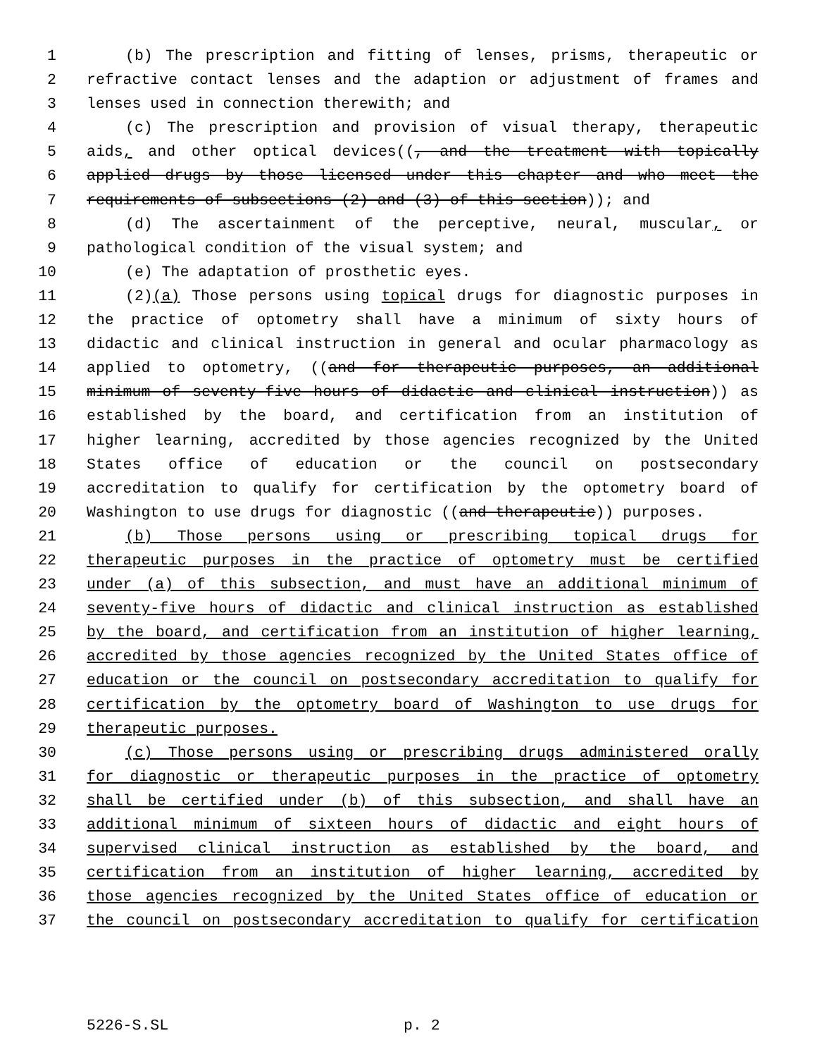1 (b) The prescription and fitting of lenses, prisms, therapeutic or
2 refractive contact lenses and the adaption or adjustment of frames and
3 lenses used in connection therewith; and
4 (c) The prescription and provision of visual therapy, therapeutic
5 aids, and other optical devices((, and the treatment with topically
6 applied drugs by those licensed under this chapter and who meet the
7 requirements of subsections (2) and (3) of this section)); and
8 (d) The ascertainment of the perceptive, neural, muscular, or
9 pathological condition of the visual system; and
10 (e) The adaptation of prosthetic eyes.
11 (2)(a) Those persons using topical drugs for diagnostic purposes in
12 the practice of optometry shall have a minimum of sixty hours of
13 didactic and clinical instruction in general and ocular pharmacology as
14 applied to optometry, ((and for therapeutic purposes, an additional
15 minimum of seventy-five hours of didactic and clinical instruction)) as
16 established by the board, and certification from an institution of
17 higher learning, accredited by those agencies recognized by the United
18 States office of education or the council on postsecondary
19 accreditation to qualify for certification by the optometry board of
20 Washington to use drugs for diagnostic ((and therapeutic)) purposes.
21 (b) Those persons using or prescribing topical drugs for
22 therapeutic purposes in the practice of optometry must be certified
23 under (a) of this subsection, and must have an additional minimum of
24 seventy-five hours of didactic and clinical instruction as established
25 by the board, and certification from an institution of higher learning,
26 accredited by those agencies recognized by the United States office of
27 education or the council on postsecondary accreditation to qualify for
28 certification by the optometry board of Washington to use drugs for
29 therapeutic purposes.
30 (c) Those persons using or prescribing drugs administered orally
31 for diagnostic or therapeutic purposes in the practice of optometry
32 shall be certified under (b) of this subsection, and shall have an
33 additional minimum of sixteen hours of didactic and eight hours of
34 supervised clinical instruction as established by the board, and
35 certification from an institution of higher learning, accredited by
36 those agencies recognized by the United States office of education or
37 the council on postsecondary accreditation to qualify for certification
5226-S.SL p. 2